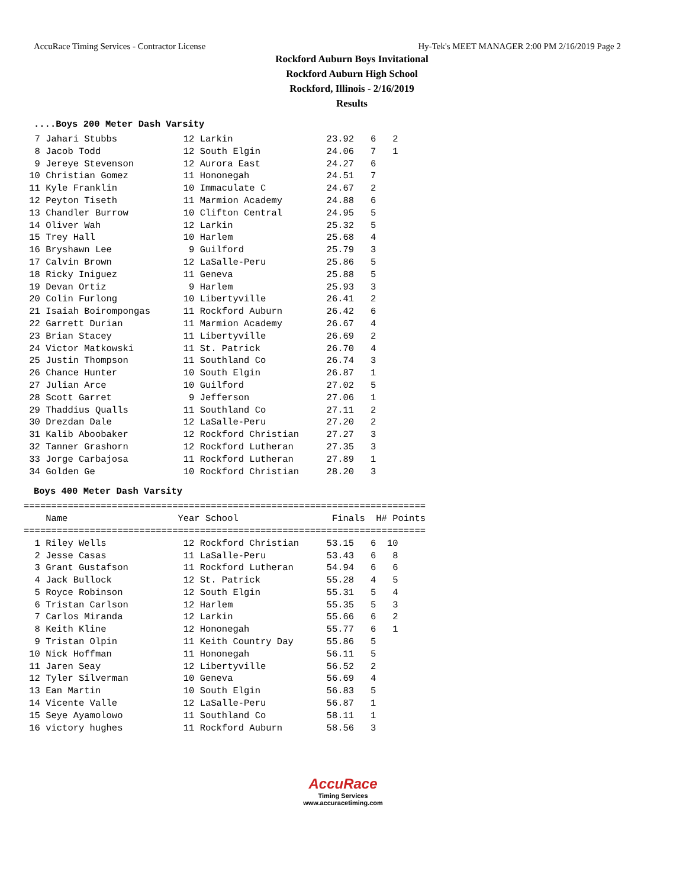AccuRace Timing Services - Contractor License Hy-Tek's MEET MANAGER 2:00 PM 2/16/2019 Page 2
Rockford Auburn Boys Invitational
Rockford Auburn High School
Rockford, Illinois - 2/16/2019
Results
....Boys 200 Meter Dash Varsity
  7 Jahari Stubbs            12 Larkin                 23.92   6   2
  8 Jacob Todd               12 South Elgin            24.06   7   1
  9 Jereye Stevenson         12 Aurora East            24.27   6
 10 Christian Gomez          11 Hononegah              24.51   7
 11 Kyle Franklin            10 Immaculate C           24.67   2
 12 Peyton Tiseth            11 Marmion Academy        24.88   6
 13 Chandler Burrow          10 Clifton Central        24.95   5
 14 Oliver Wah               12 Larkin                 25.32   5
 15 Trey Hall                10 Harlem                 25.68   4
 16 Bryshawn Lee              9 Guilford               25.79   3
 17 Calvin Brown             12 LaSalle-Peru           25.86   5
 18 Ricky Iniguez            11 Geneva                 25.88   5
 19 Devan Ortiz               9 Harlem                 25.93   3
 20 Colin Furlong            10 Libertyville           26.41   2
 21 Isaiah Boirompongas      11 Rockford Auburn        26.42   6
 22 Garrett Durian           11 Marmion Academy        26.67   4
 23 Brian Stacey             11 Libertyville           26.69   2
 24 Victor Matkowski         11 St. Patrick            26.70   4
 25 Justin Thompson          11 Southland Co           26.74   3
 26 Chance Hunter            10 South Elgin            26.87   1
 27 Julian Arce              10 Guilford               27.02   5
 28 Scott Garret              9 Jefferson              27.06   1
 29 Thaddius Qualls          11 Southland Co           27.11   2
 30 Drezdan Dale             12 LaSalle-Peru           27.20   2
 31 Kalib Aboobaker          12 Rockford Christian     27.27   3
 32 Tanner Grashorn          12 Rockford Lutheran      27.35   3
 33 Jorge Carbajosa          11 Rockford Lutheran      27.89   1
 34 Golden Ge                10 Rockford Christian     28.20   3
Boys 400 Meter Dash Varsity
=========================================================================
    Name                    Year School                 Finals  H# Points
=========================================================================
  1 Riley Wells              12 Rockford Christian     53.15   6  10
  2 Jesse Casas              11 LaSalle-Peru           53.43   6   8
  3 Grant Gustafson          11 Rockford Lutheran      54.94   6   6
  4 Jack Bullock             12 St. Patrick            55.28   4   5
  5 Royce Robinson           12 South Elgin            55.31   5   4
  6 Tristan Carlson          12 Harlem                 55.35   5   3
  7 Carlos Miranda           12 Larkin                 55.66   6   2
  8 Keith Kline              12 Hononegah              55.77   6   1
  9 Tristan Olpin            11 Keith Country Day      55.86   5
 10 Nick Hoffman             11 Hononegah              56.11   5
 11 Jaren Seay               12 Libertyville           56.52   2
 12 Tyler Silverman          10 Geneva                 56.69   4
 13 Ean Martin               10 South Elgin            56.83   5
 14 Vicente Valle            12 LaSalle-Peru           56.87   1
 15 Seye Ayamolowo           11 Southland Co           58.11   1
 16 victory hughes           11 Rockford Auburn        58.56   3
AccuRace
Timing Services
www.accuracetiming.com